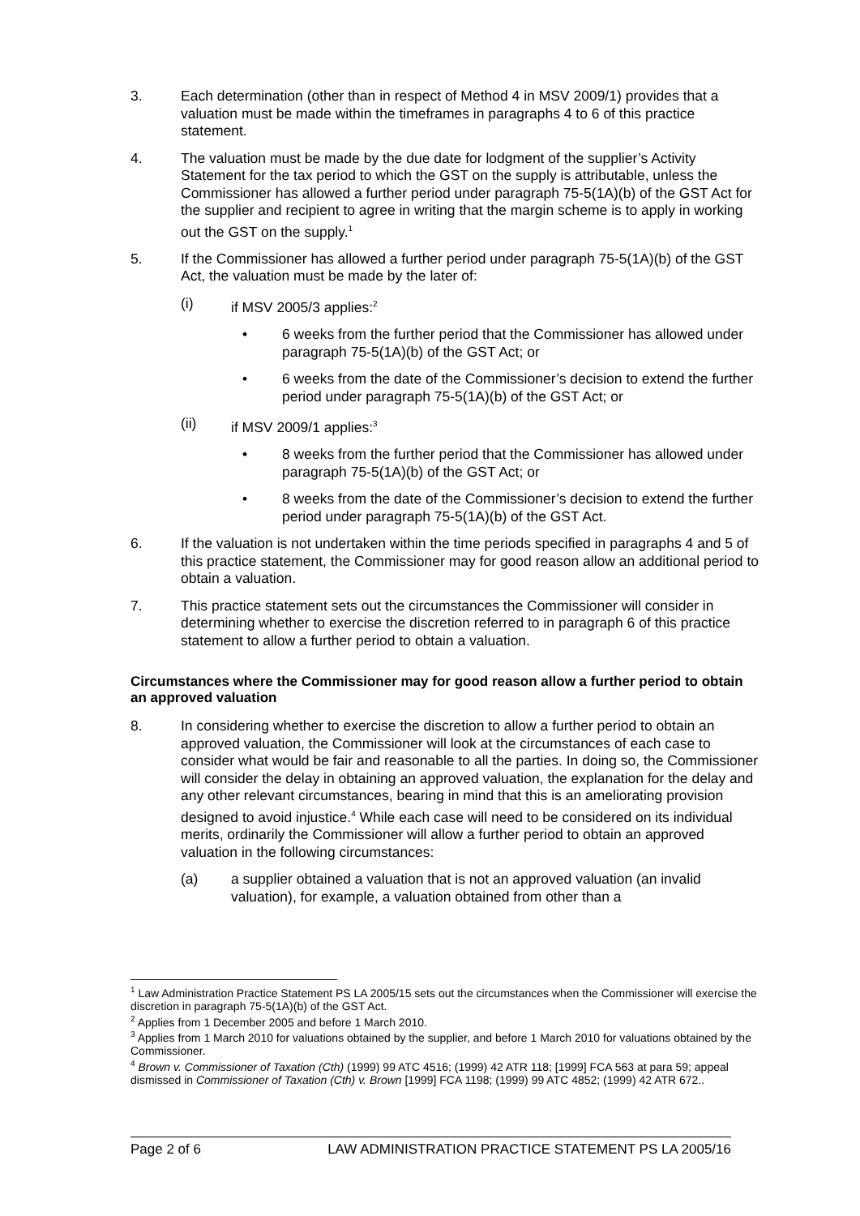3. Each determination (other than in respect of Method 4 in MSV 2009/1) provides that a valuation must be made within the timeframes in paragraphs 4 to 6 of this practice statement.
4. The valuation must be made by the due date for lodgment of the supplier’s Activity Statement for the tax period to which the GST on the supply is attributable, unless the Commissioner has allowed a further period under paragraph 75-5(1A)(b) of the GST Act for the supplier and recipient to agree in writing that the margin scheme is to apply in working out the GST on the supply.<sup>1</sup>
5. If the Commissioner has allowed a further period under paragraph 75-5(1A)(b) of the GST Act, the valuation must be made by the later of:
(i) if MSV 2005/3 applies:<sup>2</sup>
• 6 weeks from the further period that the Commissioner has allowed under paragraph 75-5(1A)(b) of the GST Act; or
• 6 weeks from the date of the Commissioner’s decision to extend the further period under paragraph 75-5(1A)(b) of the GST Act; or
(ii) if MSV 2009/1 applies:<sup>3</sup>
• 8 weeks from the further period that the Commissioner has allowed under paragraph 75-5(1A)(b) of the GST Act; or
• 8 weeks from the date of the Commissioner’s decision to extend the further period under paragraph 75-5(1A)(b) of the GST Act.
6. If the valuation is not undertaken within the time periods specified in paragraphs 4 and 5 of this practice statement, the Commissioner may for good reason allow an additional period to obtain a valuation.
7. This practice statement sets out the circumstances the Commissioner will consider in determining whether to exercise the discretion referred to in paragraph 6 of this practice statement to allow a further period to obtain a valuation.
Circumstances where the Commissioner may for good reason allow a further period to obtain an approved valuation
8. In considering whether to exercise the discretion to allow a further period to obtain an approved valuation, the Commissioner will look at the circumstances of each case to consider what would be fair and reasonable to all the parties. In doing so, the Commissioner will consider the delay in obtaining an approved valuation, the explanation for the delay and any other relevant circumstances, bearing in mind that this is an ameliorating provision designed to avoid injustice.<sup>4</sup> While each case will need to be considered on its individual merits, ordinarily the Commissioner will allow a further period to obtain an approved valuation in the following circumstances:
(a) a supplier obtained a valuation that is not an approved valuation (an invalid valuation), for example, a valuation obtained from other than a
<sup>1</sup> Law Administration Practice Statement PS LA 2005/15 sets out the circumstances when the Commissioner will exercise the discretion in paragraph 75-5(1A)(b) of the GST Act.
<sup>2</sup> Applies from 1 December 2005 and before 1 March 2010.
<sup>3</sup> Applies from 1 March 2010 for valuations obtained by the supplier, and before 1 March 2010 for valuations obtained by the Commissioner.
<sup>4</sup> Brown v. Commissioner of Taxation (Cth) (1999) 99 ATC 4516; (1999) 42 ATR 118; [1999] FCA 563 at para 59; appeal dismissed in Commissioner of Taxation (Cth) v. Brown [1999] FCA 1198; (1999) 99 ATC 4852; (1999) 42 ATR 672..
Page 2 of 6 LAW ADMINISTRATION PRACTICE STATEMENT PS LA 2005/16